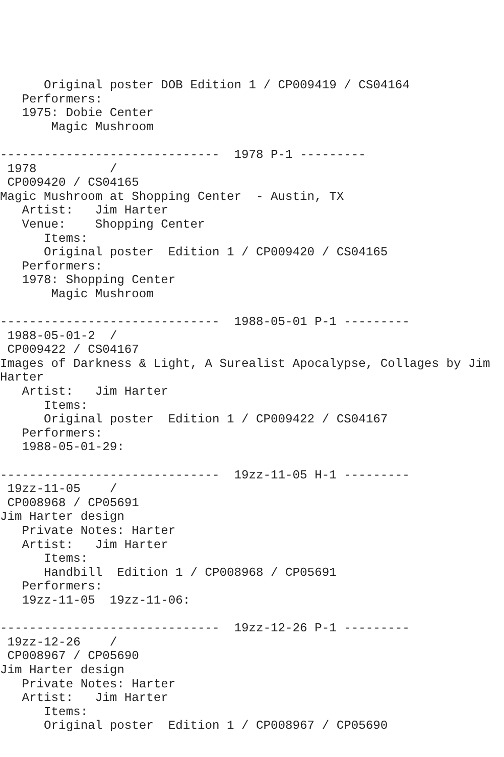Original poster DOB Edition 1 / CP009419 / CS04164
   Performers:
   1975: Dobie Center
       Magic Mushroom

------------------------------  1978 P-1 ---------
 1978          /
 CP009420 / CS04165
Magic Mushroom at Shopping Center  - Austin, TX
   Artist:   Jim Harter
   Venue:    Shopping Center
      Items:
      Original poster  Edition 1 / CP009420 / CS04165
   Performers:
   1978: Shopping Center
       Magic Mushroom

------------------------------  1988-05-01 P-1 ---------
 1988-05-01-2  /
 CP009422 / CS04167
Images of Darkness & Light, A Surealist Apocalypse, Collages by Jim
Harter
   Artist:   Jim Harter
      Items:
      Original poster  Edition 1 / CP009422 / CS04167
   Performers:
   1988-05-01-29:

------------------------------  19zz-11-05 H-1 ---------
 19zz-11-05    /
 CP008968 / CP05691
Jim Harter design
   Private Notes: Harter
   Artist:   Jim Harter
      Items:
      Handbill  Edition 1 / CP008968 / CP05691
   Performers:
   19zz-11-05  19zz-11-06:

------------------------------  19zz-12-26 P-1 ---------
 19zz-12-26    /
 CP008967 / CP05690
Jim Harter design
   Private Notes: Harter
   Artist:   Jim Harter
      Items:
      Original poster  Edition 1 / CP008967 / CP05690